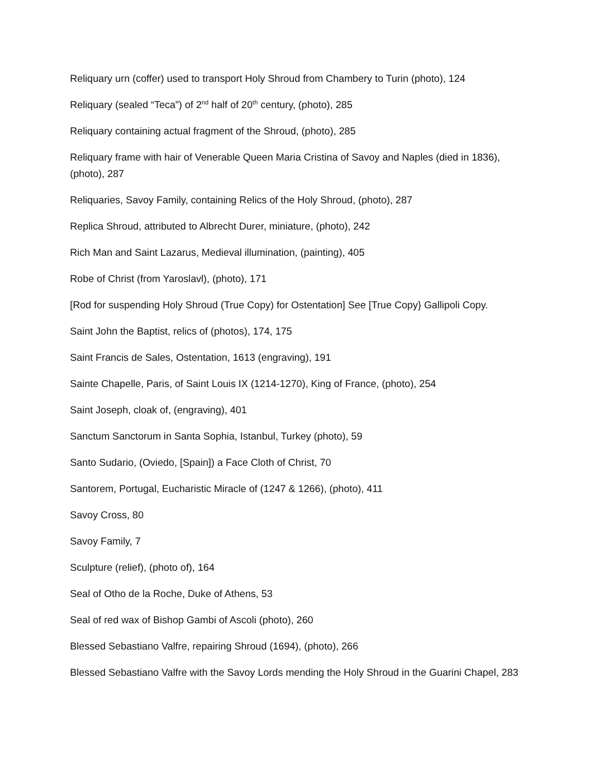Reliquary urn (coffer) used to transport Holy Shroud from Chambery to Turin (photo), 124
Reliquary (sealed “Teca”) of 2<sup>nd</sup> half of 20<sup>th</sup> century, (photo), 285
Reliquary containing actual fragment of the Shroud, (photo), 285
Reliquary frame with hair of Venerable Queen Maria Cristina of Savoy and Naples (died in 1836), (photo), 287
Reliquaries, Savoy Family, containing Relics of the Holy Shroud, (photo), 287
Replica Shroud, attributed to Albrecht Durer, miniature, (photo), 242
Rich Man and Saint Lazarus, Medieval illumination, (painting), 405
Robe of Christ (from Yaroslavl), (photo), 171
[Rod for suspending Holy Shroud (True Copy) for Ostentation] See [True Copy} Gallipoli Copy.
Saint John the Baptist, relics of (photos), 174, 175
Saint Francis de Sales, Ostentation, 1613 (engraving), 191
Sainte Chapelle, Paris, of Saint Louis IX (1214-1270), King of France, (photo), 254
Saint Joseph, cloak of, (engraving), 401
Sanctum Sanctorum in Santa Sophia, Istanbul, Turkey (photo), 59
Santo Sudario, (Oviedo, [Spain]) a Face Cloth of Christ, 70
Santorem, Portugal, Eucharistic Miracle of (1247 & 1266), (photo), 411
Savoy Cross, 80
Savoy Family, 7
Sculpture (relief), (photo of), 164
Seal of Otho de la Roche, Duke of Athens, 53
Seal of red wax of Bishop Gambi of Ascoli (photo), 260
Blessed Sebastiano Valfre, repairing Shroud (1694), (photo), 266
Blessed Sebastiano Valfre with the Savoy Lords mending the Holy Shroud in the Guarini Chapel, 283